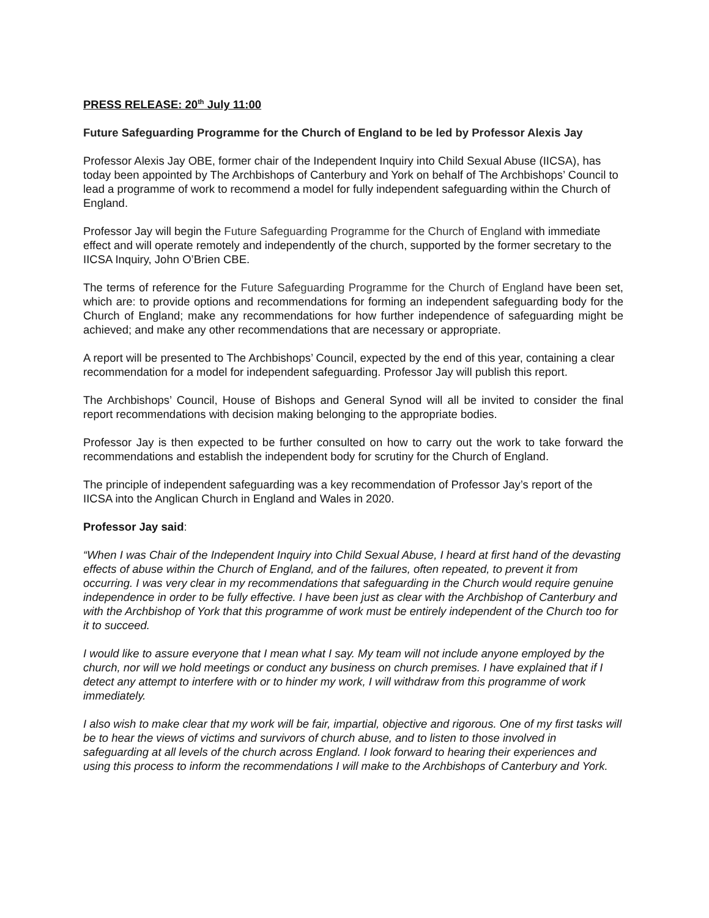PRESS RELEASE: 20<sup>th</sup> July 11:00
Future Safeguarding Programme for the Church of England to be led by Professor Alexis Jay
Professor Alexis Jay OBE, former chair of the Independent Inquiry into Child Sexual Abuse (IICSA), has today been appointed by The Archbishops of Canterbury and York on behalf of The Archbishops’ Council to lead a programme of work to recommend a model for fully independent safeguarding within the Church of England.
Professor Jay will begin the Future Safeguarding Programme for the Church of England with immediate effect and will operate remotely and independently of the church, supported by the former secretary to the IICSA Inquiry, John O’Brien CBE.
The terms of reference for the Future Safeguarding Programme for the Church of England have been set, which are: to provide options and recommendations for forming an independent safeguarding body for the Church of England; make any recommendations for how further independence of safeguarding might be achieved; and make any other recommendations that are necessary or appropriate.
A report will be presented to The Archbishops’ Council, expected by the end of this year, containing a clear recommendation for a model for independent safeguarding. Professor Jay will publish this report.
The Archbishops’ Council, House of Bishops and General Synod will all be invited to consider the final report recommendations with decision making belonging to the appropriate bodies.
Professor Jay is then expected to be further consulted on how to carry out the work to take forward the recommendations and establish the independent body for scrutiny for the Church of England.
The principle of independent safeguarding was a key recommendation of Professor Jay’s report of the IICSA into the Anglican Church in England and Wales in 2020.
Professor Jay said:
“When I was Chair of the Independent Inquiry into Child Sexual Abuse, I heard at first hand of the devasting effects of abuse within the Church of England, and of the failures, often repeated, to prevent it from occurring. I was very clear in my recommendations that safeguarding in the Church would require genuine independence in order to be fully effective. I have been just as clear with the Archbishop of Canterbury and with the Archbishop of York that this programme of work must be entirely independent of the Church too for it to succeed.
I would like to assure everyone that I mean what I say. My team will not include anyone employed by the church, nor will we hold meetings or conduct any business on church premises. I have explained that if I detect any attempt to interfere with or to hinder my work, I will withdraw from this programme of work immediately.
I also wish to make clear that my work will be fair, impartial, objective and rigorous. One of my first tasks will be to hear the views of victims and survivors of church abuse, and to listen to those involved in safeguarding at all levels of the church across England. I look forward to hearing their experiences and using this process to inform the recommendations I will make to the Archbishops of Canterbury and York.